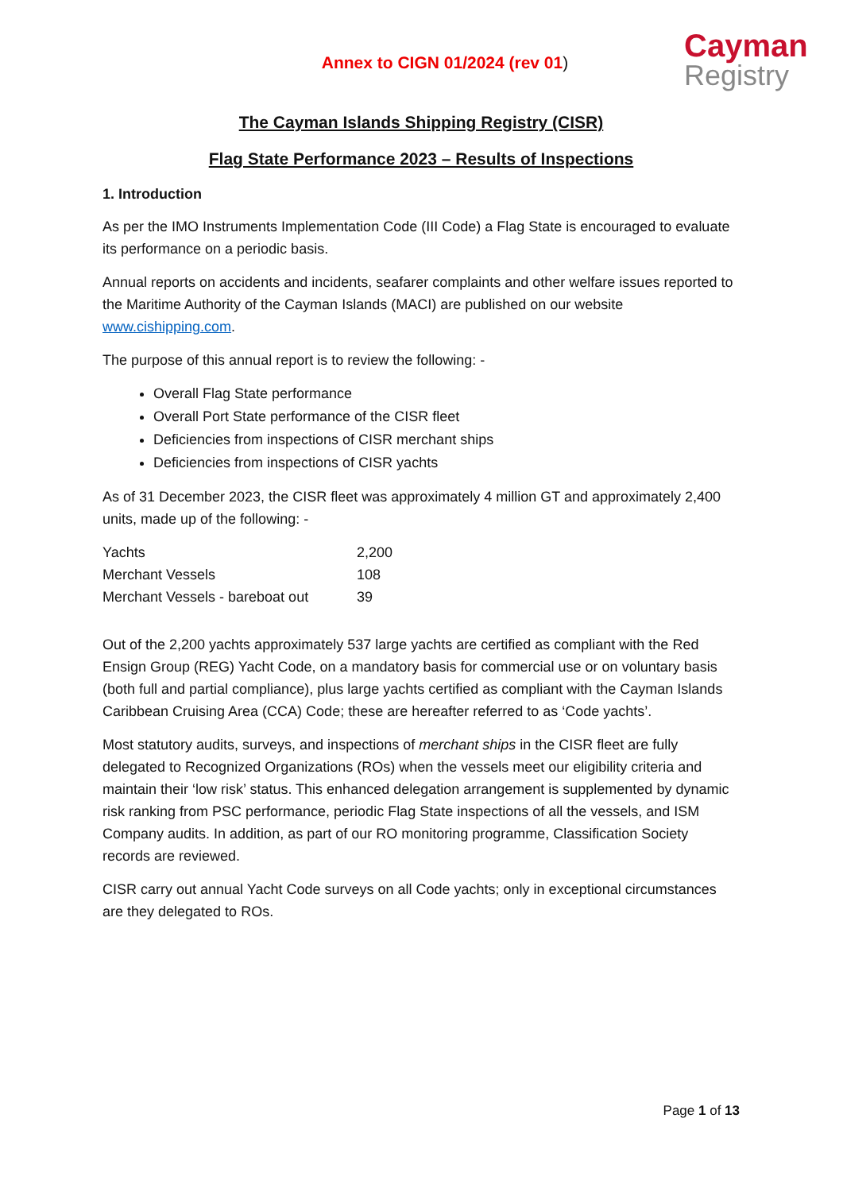Annex to CIGN 01/2024 (rev 01)
Cayman
Registry
The Cayman Islands Shipping Registry (CISR)
Flag State Performance 2023 – Results of Inspections
1. Introduction
As per the IMO Instruments Implementation Code (III Code) a Flag State is encouraged to evaluate its performance on a periodic basis.
Annual reports on accidents and incidents, seafarer complaints and other welfare issues reported to the Maritime Authority of the Cayman Islands (MACI) are published on our website www.cishipping.com.
The purpose of this annual report is to review the following: -
Overall Flag State performance
Overall Port State performance of the CISR fleet
Deficiencies from inspections of CISR merchant ships
Deficiencies from inspections of CISR yachts
As of 31 December 2023, the CISR fleet was approximately 4 million GT and approximately 2,400 units, made up of the following: -
| Yachts | 2,200 |
| Merchant Vessels | 108 |
| Merchant Vessels - bareboat out | 39 |
Out of the 2,200 yachts approximately 537 large yachts are certified as compliant with the Red Ensign Group (REG) Yacht Code, on a mandatory basis for commercial use or on voluntary basis (both full and partial compliance), plus large yachts certified as compliant with the Cayman Islands Caribbean Cruising Area (CCA) Code; these are hereafter referred to as ‘Code yachts’.
Most statutory audits, surveys, and inspections of merchant ships in the CISR fleet are fully delegated to Recognized Organizations (ROs) when the vessels meet our eligibility criteria and maintain their ‘low risk’ status. This enhanced delegation arrangement is supplemented by dynamic risk ranking from PSC performance, periodic Flag State inspections of all the vessels, and ISM Company audits. In addition, as part of our RO monitoring programme, Classification Society records are reviewed.
CISR carry out annual Yacht Code surveys on all Code yachts; only in exceptional circumstances are they delegated to ROs.
Page 1 of 13